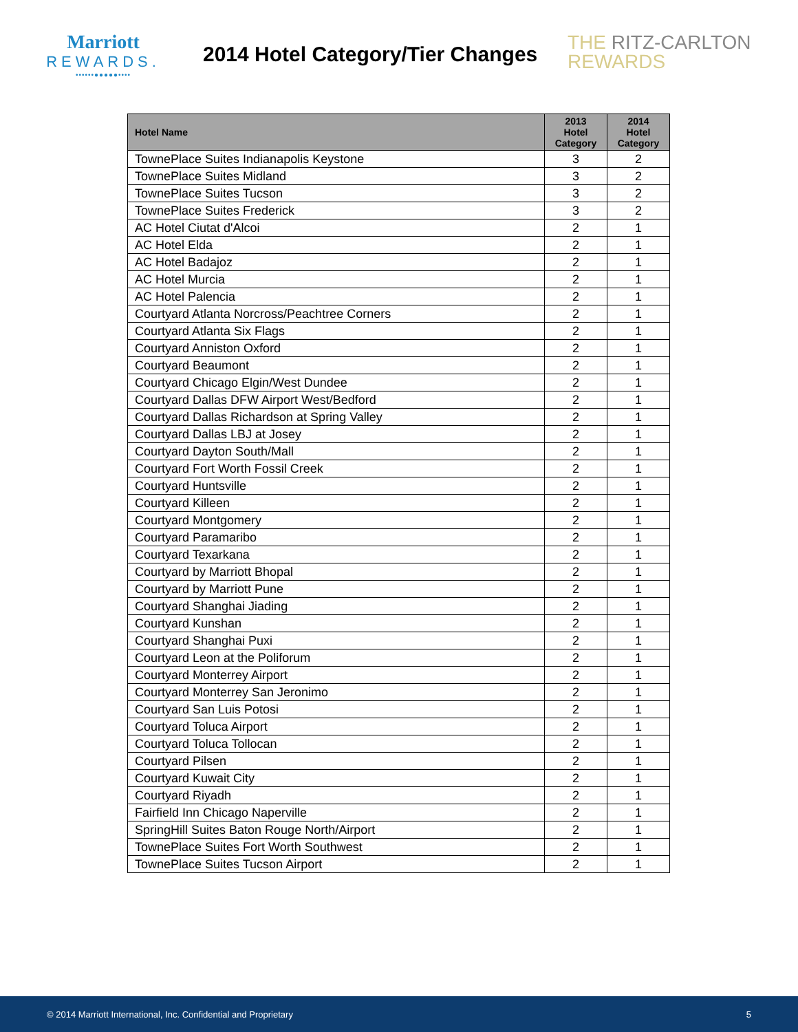Marriott
REWARDS.
••••••●●●●●••••
2014 Hotel Category/Tier Changes
THE RITZ-CARLTON
REWARDS
| Hotel Name | 2013 Hotel Category | 2014 Hotel Category |
| --- | --- | --- |
| TownePlace Suites Indianapolis Keystone | 3 | 2 |
| TownePlace Suites Midland | 3 | 2 |
| TownePlace Suites Tucson | 3 | 2 |
| TownePlace Suites Frederick | 3 | 2 |
| AC Hotel Ciutat d'Alcoi | 2 | 1 |
| AC Hotel Elda | 2 | 1 |
| AC Hotel Badajoz | 2 | 1 |
| AC Hotel Murcia | 2 | 1 |
| AC Hotel Palencia | 2 | 1 |
| Courtyard Atlanta Norcross/Peachtree Corners | 2 | 1 |
| Courtyard Atlanta Six Flags | 2 | 1 |
| Courtyard Anniston Oxford | 2 | 1 |
| Courtyard Beaumont | 2 | 1 |
| Courtyard Chicago Elgin/West Dundee | 2 | 1 |
| Courtyard Dallas DFW Airport West/Bedford | 2 | 1 |
| Courtyard Dallas Richardson at Spring Valley | 2 | 1 |
| Courtyard Dallas LBJ at Josey | 2 | 1 |
| Courtyard Dayton South/Mall | 2 | 1 |
| Courtyard Fort Worth Fossil Creek | 2 | 1 |
| Courtyard Huntsville | 2 | 1 |
| Courtyard Killeen | 2 | 1 |
| Courtyard Montgomery | 2 | 1 |
| Courtyard Paramaribo | 2 | 1 |
| Courtyard Texarkana | 2 | 1 |
| Courtyard by Marriott Bhopal | 2 | 1 |
| Courtyard by Marriott Pune | 2 | 1 |
| Courtyard Shanghai Jiading | 2 | 1 |
| Courtyard Kunshan | 2 | 1 |
| Courtyard Shanghai Puxi | 2 | 1 |
| Courtyard Leon at the Poliforum | 2 | 1 |
| Courtyard Monterrey Airport | 2 | 1 |
| Courtyard Monterrey San Jeronimo | 2 | 1 |
| Courtyard San Luis Potosi | 2 | 1 |
| Courtyard Toluca Airport | 2 | 1 |
| Courtyard Toluca Tollocan | 2 | 1 |
| Courtyard Pilsen | 2 | 1 |
| Courtyard Kuwait City | 2 | 1 |
| Courtyard Riyadh | 2 | 1 |
| Fairfield Inn Chicago Naperville | 2 | 1 |
| SpringHill Suites Baton Rouge North/Airport | 2 | 1 |
| TownePlace Suites Fort Worth Southwest | 2 | 1 |
| TownePlace Suites Tucson Airport | 2 | 1 |
© 2014 Marriott International, Inc. Confidential and Proprietary 5